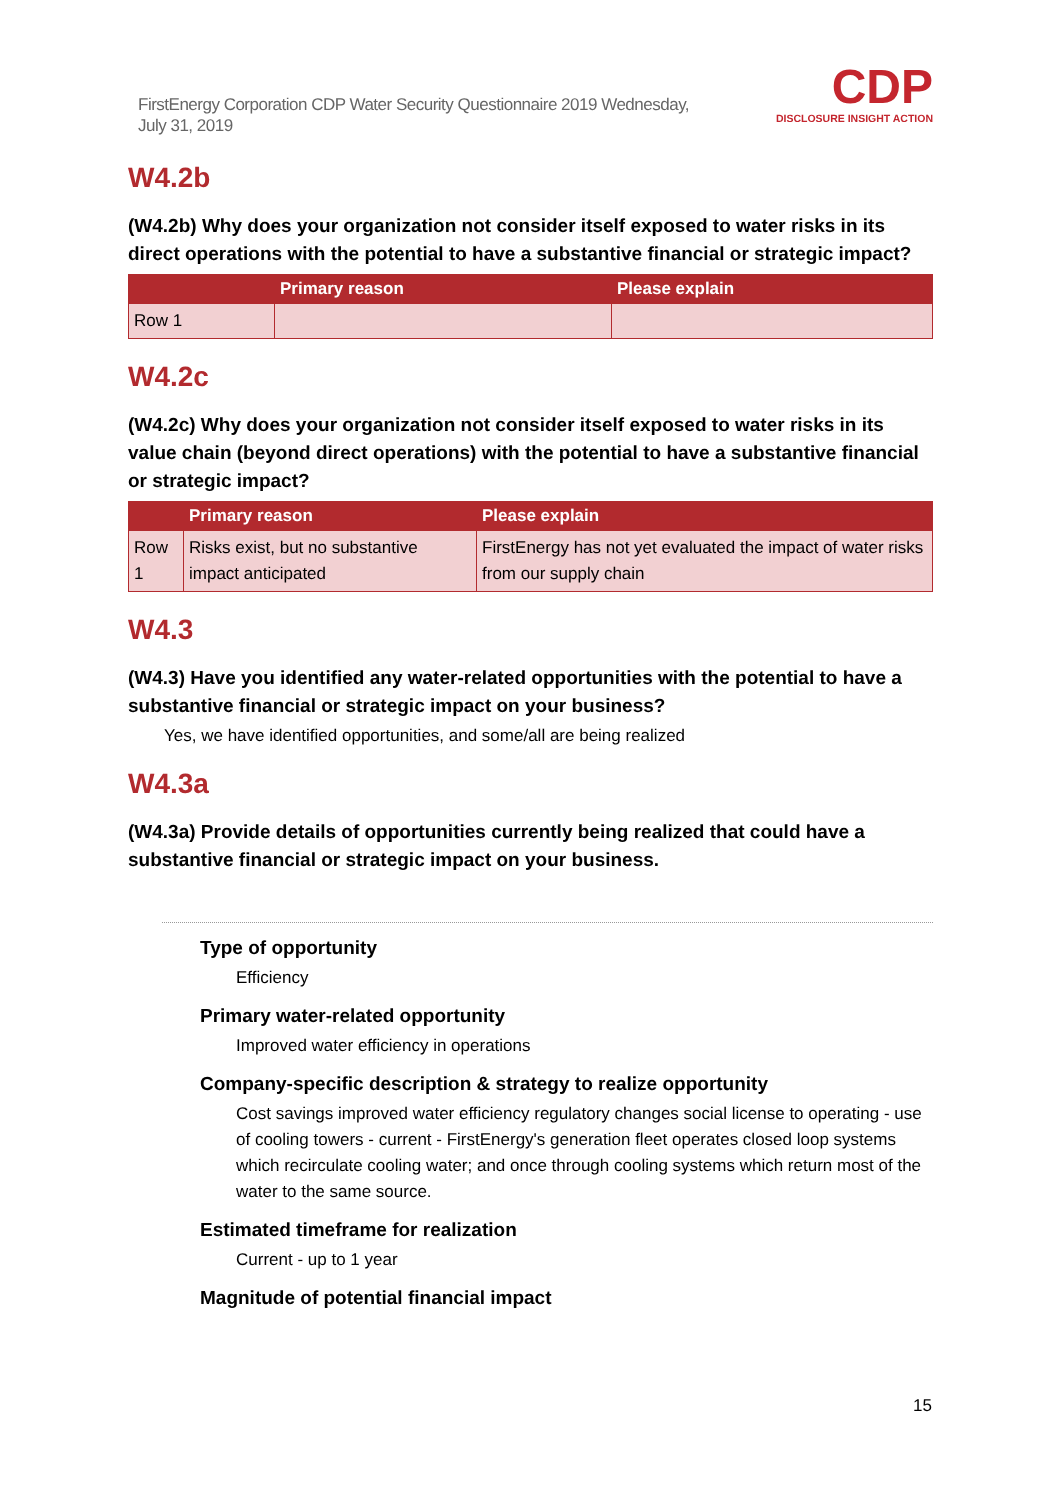FirstEnergy Corporation CDP Water Security Questionnaire 2019 Wednesday, July 31, 2019
CDP
DISCLOSURE INSIGHT ACTION
W4.2b
(W4.2b) Why does your organization not consider itself exposed to water risks in its direct operations with the potential to have a substantive financial or strategic impact?
| | Primary reason | Please explain |
| --- | --- | --- |
| Row 1 | | |
W4.2c
(W4.2c) Why does your organization not consider itself exposed to water risks in its value chain (beyond direct operations) with the potential to have a substantive financial or strategic impact?
| | Primary reason | Please explain |
| --- | --- | --- |
| Row 1 | Risks exist, but no substantive impact anticipated | FirstEnergy has not yet evaluated the impact of water risks from our supply chain |
W4.3
(W4.3) Have you identified any water-related opportunities with the potential to have a substantive financial or strategic impact on your business?
Yes, we have identified opportunities, and some/all are being realized
W4.3a
(W4.3a) Provide details of opportunities currently being realized that could have a substantive financial or strategic impact on your business.
Type of opportunity
Efficiency
Primary water-related opportunity
Improved water efficiency in operations
Company-specific description & strategy to realize opportunity
Cost savings improved water efficiency regulatory changes social license to operating - use of cooling towers - current - FirstEnergy's generation fleet operates closed loop systems which recirculate cooling water; and once through cooling systems which return most of the water to the same source.
Estimated timeframe for realization
Current - up to 1 year
Magnitude of potential financial impact
15